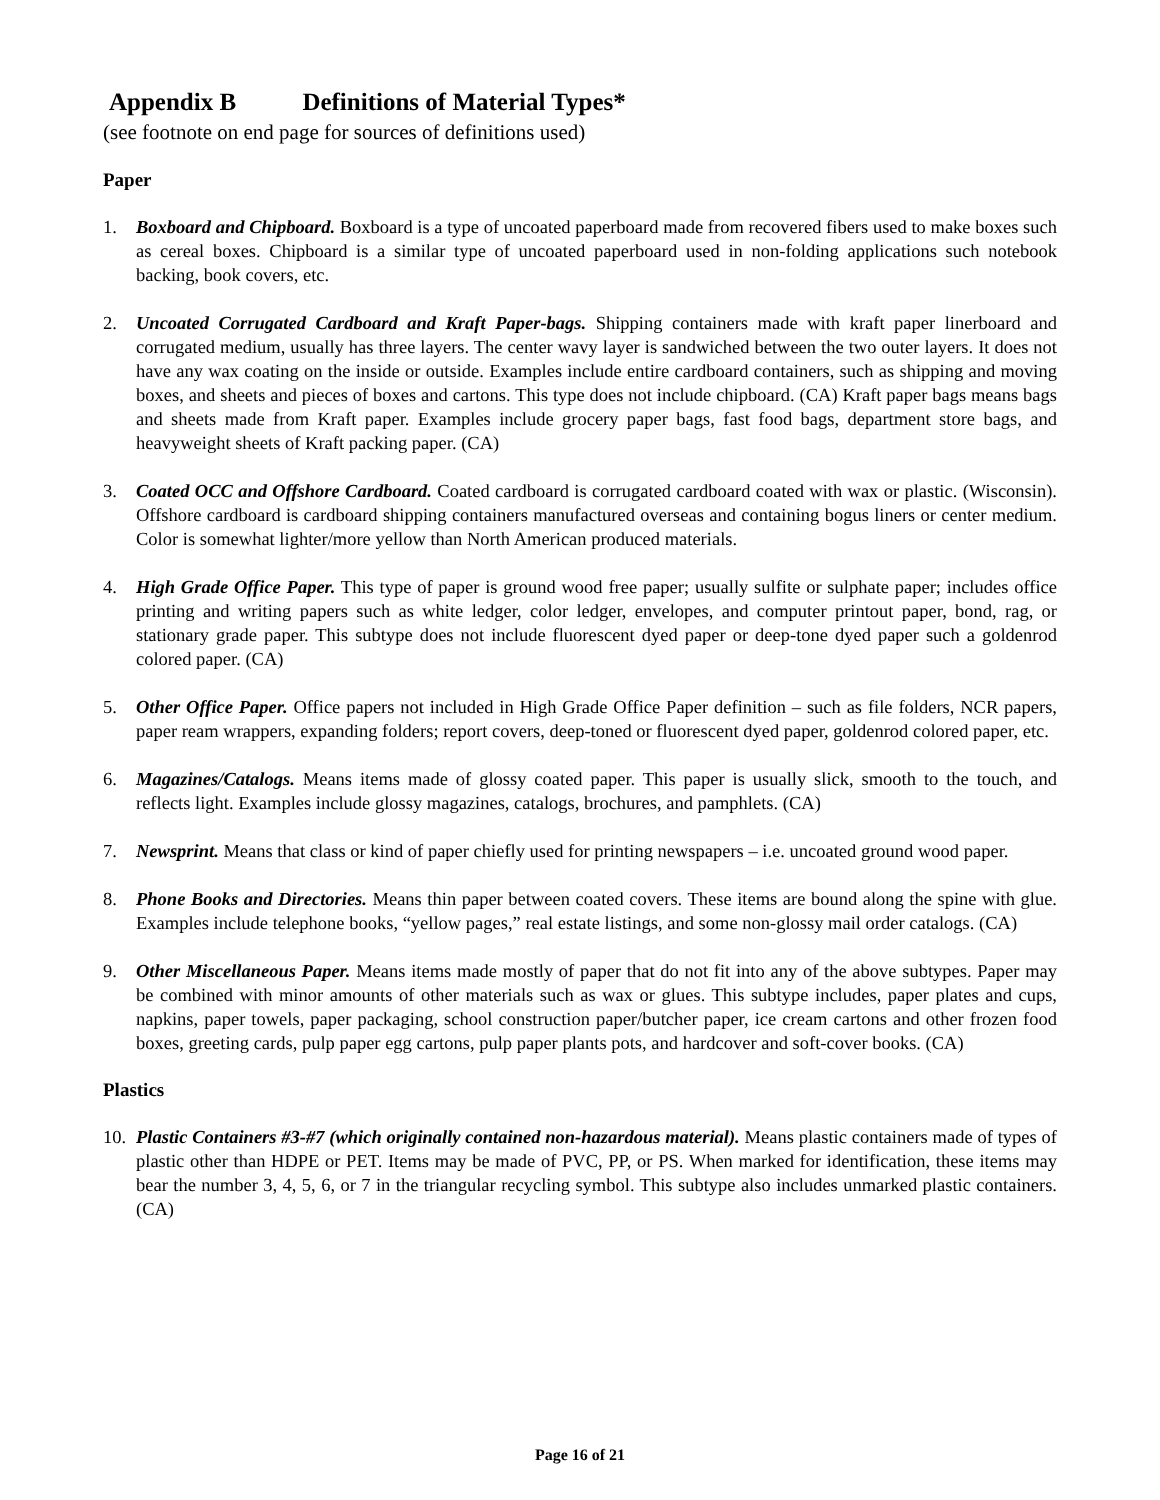Appendix B Definitions of Material Types*
(see footnote on end page for sources of definitions used)
Paper
1. Boxboard and Chipboard. Boxboard is a type of uncoated paperboard made from recovered fibers used to make boxes such as cereal boxes. Chipboard is a similar type of uncoated paperboard used in non-folding applications such notebook backing, book covers, etc.
2. Uncoated Corrugated Cardboard and Kraft Paper-bags. Shipping containers made with kraft paper linerboard and corrugated medium, usually has three layers. The center wavy layer is sandwiched between the two outer layers. It does not have any wax coating on the inside or outside. Examples include entire cardboard containers, such as shipping and moving boxes, and sheets and pieces of boxes and cartons. This type does not include chipboard. (CA) Kraft paper bags means bags and sheets made from Kraft paper. Examples include grocery paper bags, fast food bags, department store bags, and heavyweight sheets of Kraft packing paper. (CA)
3. Coated OCC and Offshore Cardboard. Coated cardboard is corrugated cardboard coated with wax or plastic. (Wisconsin). Offshore cardboard is cardboard shipping containers manufactured overseas and containing bogus liners or center medium. Color is somewhat lighter/more yellow than North American produced materials.
4. High Grade Office Paper. This type of paper is ground wood free paper; usually sulfite or sulphate paper; includes office printing and writing papers such as white ledger, color ledger, envelopes, and computer printout paper, bond, rag, or stationary grade paper. This subtype does not include fluorescent dyed paper or deep-tone dyed paper such a goldenrod colored paper. (CA)
5. Other Office Paper. Office papers not included in High Grade Office Paper definition – such as file folders, NCR papers, paper ream wrappers, expanding folders; report covers, deep-toned or fluorescent dyed paper, goldenrod colored paper, etc.
6. Magazines/Catalogs. Means items made of glossy coated paper. This paper is usually slick, smooth to the touch, and reflects light. Examples include glossy magazines, catalogs, brochures, and pamphlets. (CA)
7. Newsprint. Means that class or kind of paper chiefly used for printing newspapers – i.e. uncoated ground wood paper.
8. Phone Books and Directories. Means thin paper between coated covers. These items are bound along the spine with glue. Examples include telephone books, “yellow pages,” real estate listings, and some non-glossy mail order catalogs. (CA)
9. Other Miscellaneous Paper. Means items made mostly of paper that do not fit into any of the above subtypes. Paper may be combined with minor amounts of other materials such as wax or glues. This subtype includes, paper plates and cups, napkins, paper towels, paper packaging, school construction paper/butcher paper, ice cream cartons and other frozen food boxes, greeting cards, pulp paper egg cartons, pulp paper plants pots, and hardcover and soft-cover books. (CA)
Plastics
10.
Plastic Containers #3-#7 (which originally contained non-hazardous material). Means plastic containers made of types of plastic other than HDPE or PET. Items may be made of PVC, PP, or PS. When marked for identification, these items may bear the number 3, 4, 5, 6, or 7 in the triangular recycling symbol. This subtype also includes unmarked plastic containers. (CA)
Page 16 of 21